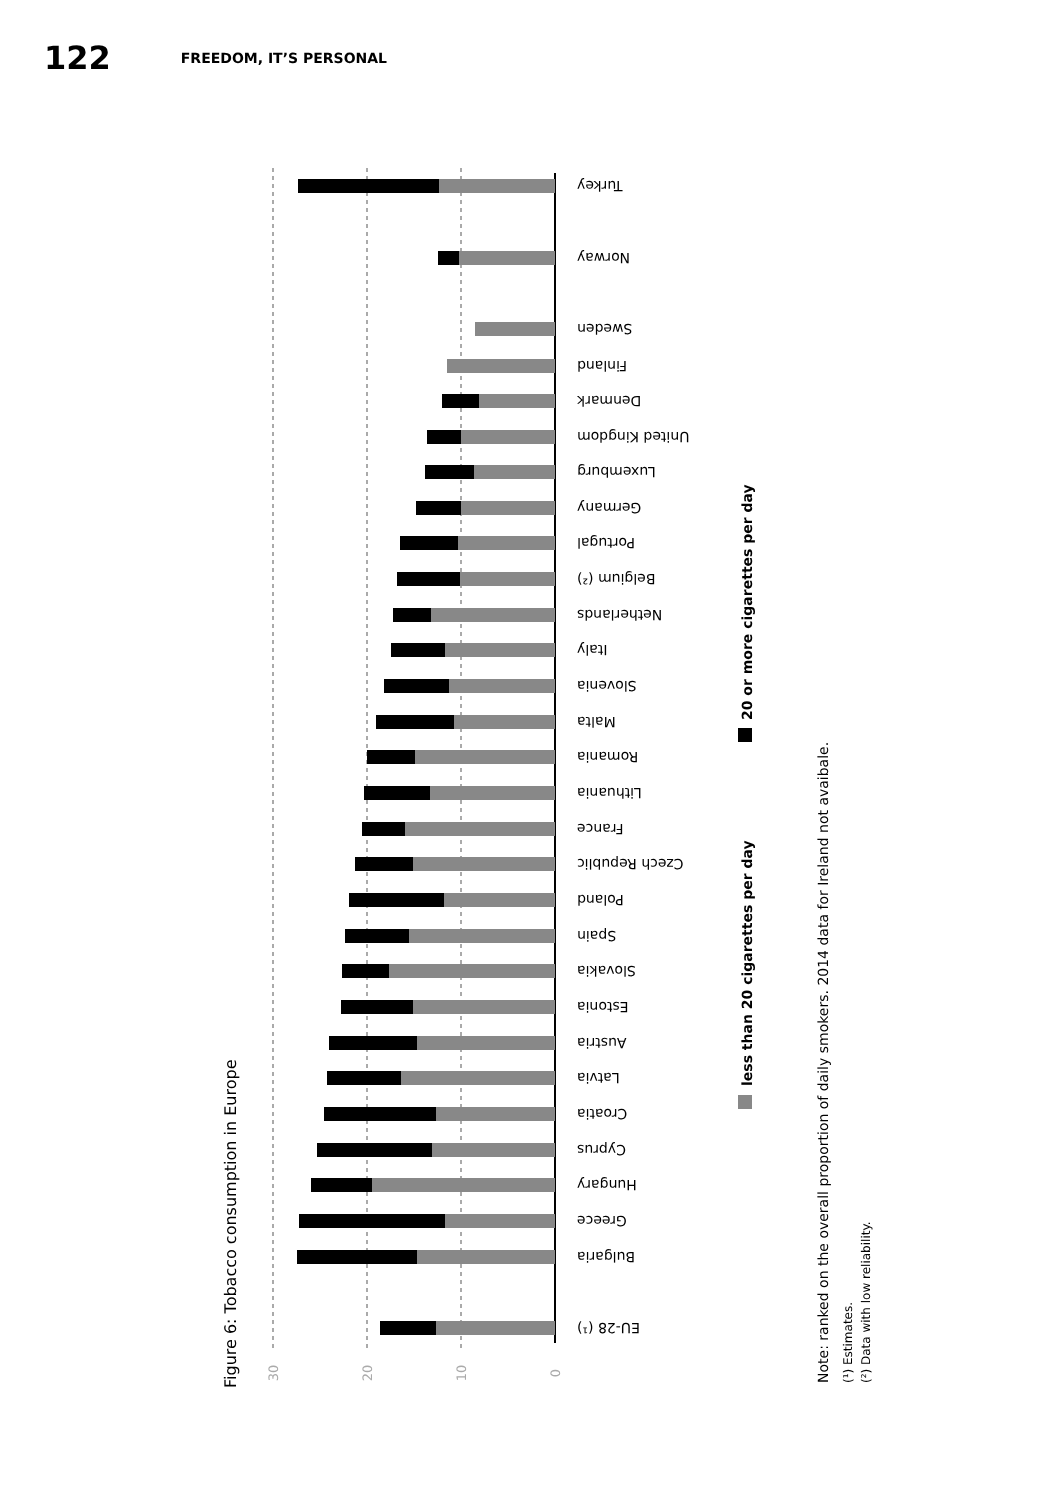122 FREEDOM, IT’S PERSONAL
Turkey
Norway
Sweden
Finland
Denmark
United Kingdom
Luxemburg
Germany
Portugal
Belgium (²)
Netherlands
Italy
Slovenia
Malta
Romania
Lithuania
France
Czech Republic
Poland
Spain
Slovakia
Estonia
Austria
Latvia
Croatia
Cyprus
Hungary
Greece
Bulgaria
EU-28 (¹)
30
20
10
0
Figure 6: Tobacco consumption in Europe
less than 20 cigarettes per day
20 or more cigarettes per day
Note: ranked on the overall proportion of daily smokers. 2014 data for Ireland not avaibale.
(¹) Estimates.
(²) Data with low reliability.